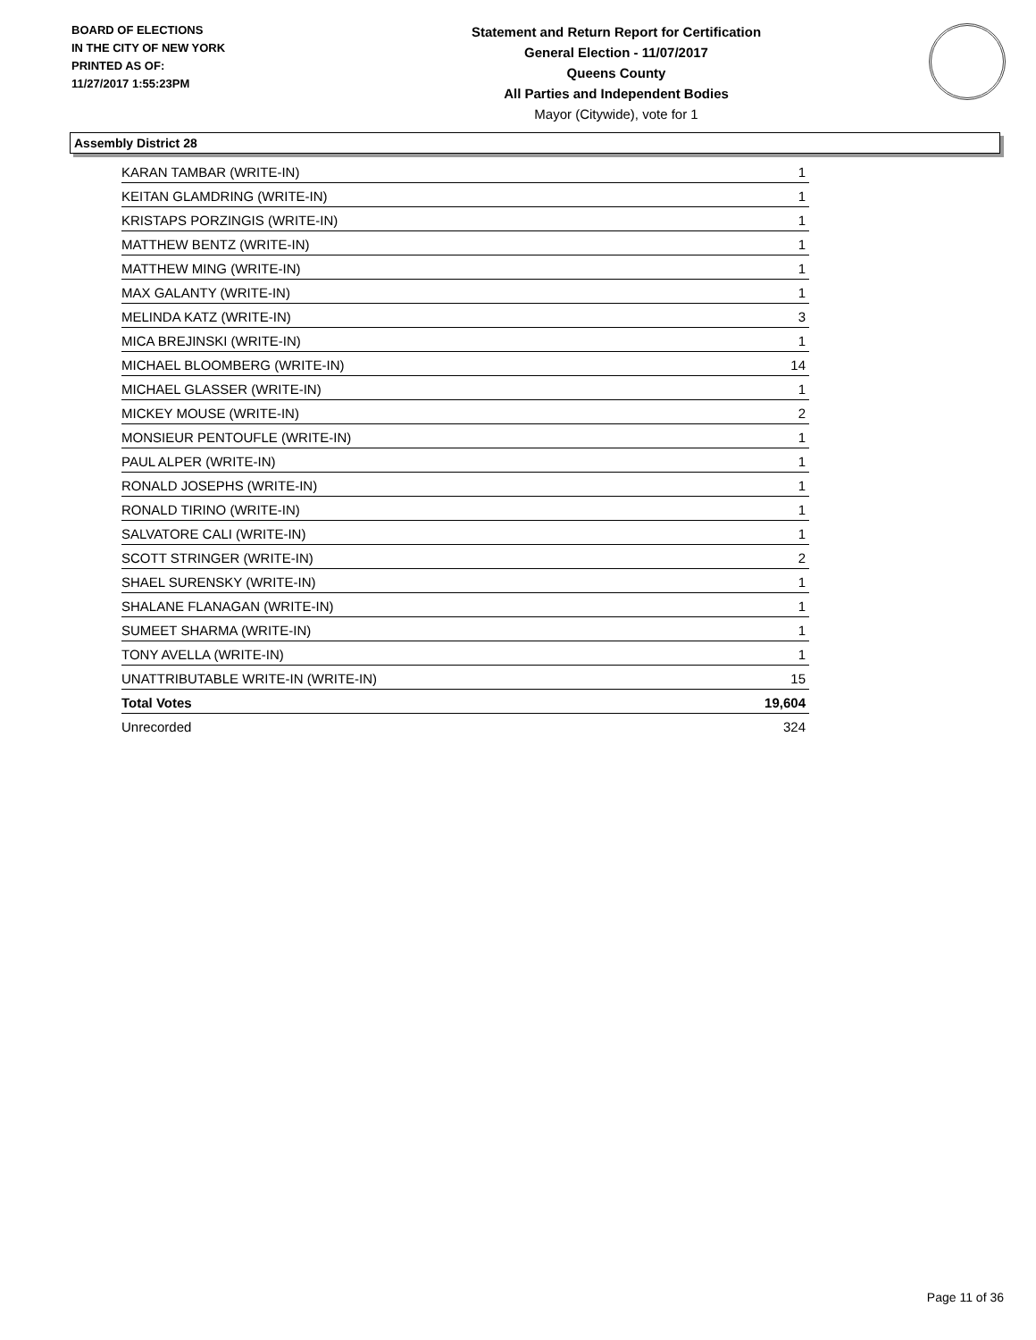BOARD OF ELECTIONS
IN THE CITY OF NEW YORK
PRINTED AS OF:
11/27/2017 1:55:23PM
Statement and Return Report for Certification
General Election - 11/07/2017
Queens County
All Parties and Independent Bodies
Mayor (Citywide), vote for 1
Assembly District 28
| KARAN TAMBAR (WRITE-IN) | 1 |
| KEITAN GLAMDRING (WRITE-IN) | 1 |
| KRISTAPS PORZINGIS (WRITE-IN) | 1 |
| MATTHEW BENTZ (WRITE-IN) | 1 |
| MATTHEW MING (WRITE-IN) | 1 |
| MAX GALANTY (WRITE-IN) | 1 |
| MELINDA KATZ (WRITE-IN) | 3 |
| MICA BREJINSKI (WRITE-IN) | 1 |
| MICHAEL BLOOMBERG (WRITE-IN) | 14 |
| MICHAEL GLASSER (WRITE-IN) | 1 |
| MICKEY MOUSE (WRITE-IN) | 2 |
| MONSIEUR PENTOUFLE (WRITE-IN) | 1 |
| PAUL ALPER (WRITE-IN) | 1 |
| RONALD JOSEPHS (WRITE-IN) | 1 |
| RONALD TIRINO (WRITE-IN) | 1 |
| SALVATORE CALI (WRITE-IN) | 1 |
| SCOTT STRINGER (WRITE-IN) | 2 |
| SHAEL SURENSKY (WRITE-IN) | 1 |
| SHALANE FLANAGAN (WRITE-IN) | 1 |
| SUMEET SHARMA (WRITE-IN) | 1 |
| TONY AVELLA (WRITE-IN) | 1 |
| UNATTRIBUTABLE WRITE-IN (WRITE-IN) | 15 |
| Total Votes | 19,604 |
| Unrecorded | 324 |
Page 11 of 36